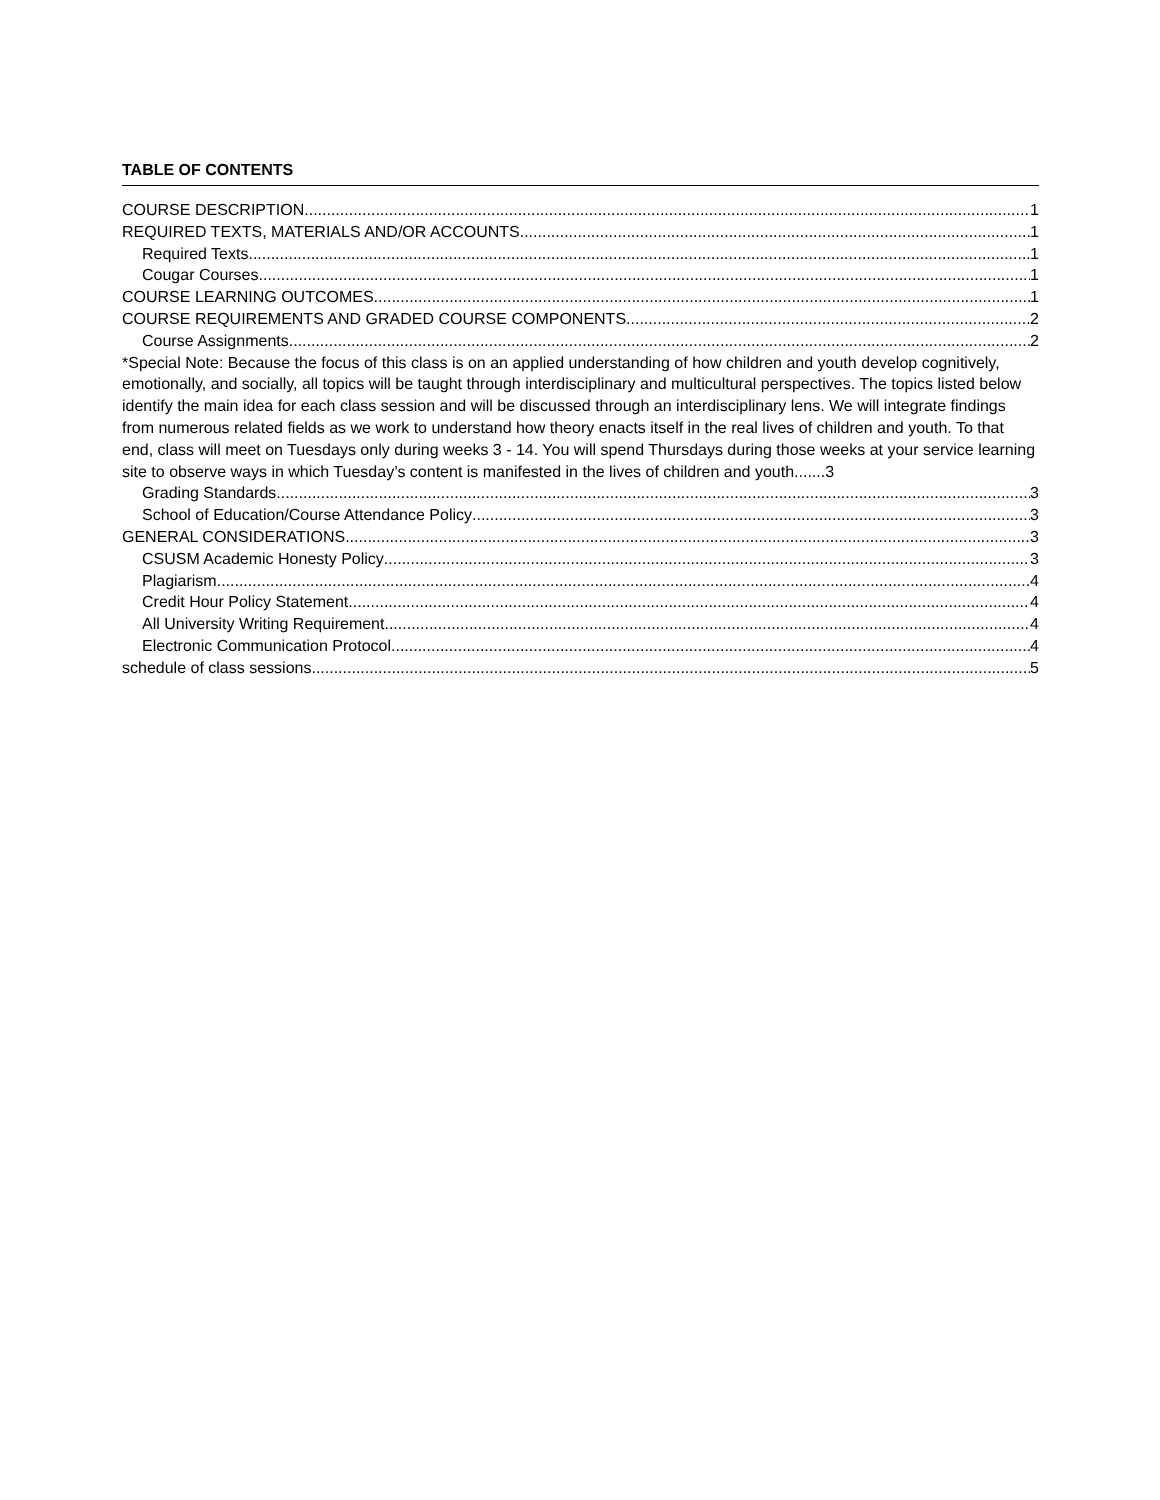TABLE OF CONTENTS
COURSE DESCRIPTION 1
REQUIRED TEXTS, MATERIALS AND/OR ACCOUNTS 1
Required Texts 1
Cougar Courses 1
COURSE LEARNING OUTCOMES 1
COURSE REQUIREMENTS AND GRADED COURSE COMPONENTS 2
Course Assignments 2
*Special Note: Because the focus of this class is on an applied understanding of how children and youth develop cognitively, emotionally, and socially, all topics will be taught through interdisciplinary and multicultural perspectives. The topics listed below identify the main idea for each class session and will be discussed through an interdisciplinary lens. We will integrate findings from numerous related fields as we work to understand how theory enacts itself in the real lives of children and youth. To that end, class will meet on Tuesdays only during weeks 3 - 14. You will spend Thursdays during those weeks at your service learning site to observe ways in which Tuesday’s content is manifested in the lives of children and youth.......3
Grading Standards 3
School of Education/Course Attendance Policy 3
GENERAL CONSIDERATIONS 3
CSUSM Academic Honesty Policy 3
Plagiarism 4
Credit Hour Policy Statement 4
All University Writing Requirement 4
Electronic Communication Protocol 4
schedule of class sessions 5